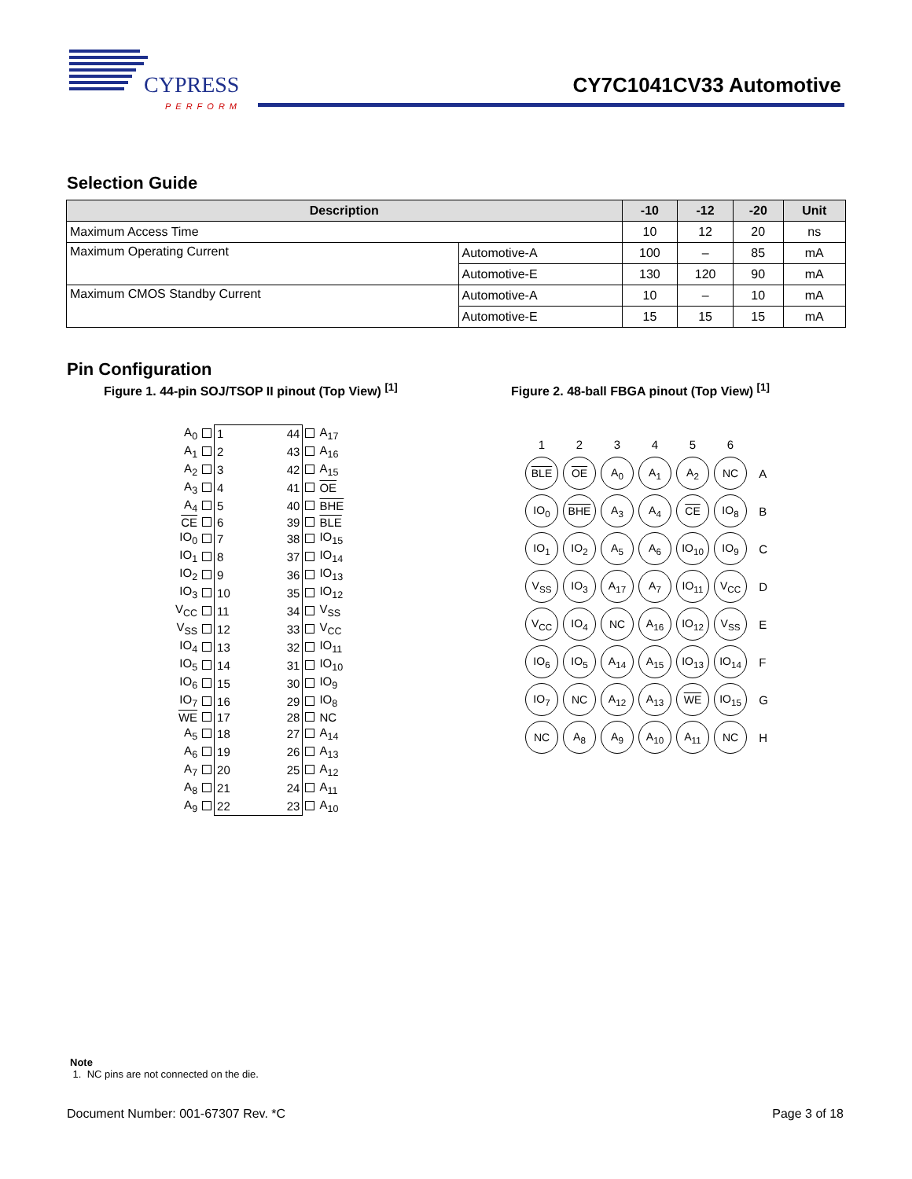CYPRESS
PERFORM
CY7C1041CV33 Automotive
Selection Guide
| Description | | -10 | -12 | -20 | Unit |
| --- | --- | --- | --- | --- | --- |
| Maximum Access Time | | 10 | 12 | 20 | ns |
| Maximum Operating Current | Automotive-A | 100 | – | 85 | mA |
| | Automotive-E | 130 | 120 | 90 | mA |
| Maximum CMOS Standby Current | Automotive-A | 10 | – | 10 | mA |
| | Automotive-E | 15 | 15 | 15 | mA |
Pin Configuration
Figure 1. 44-pin SOJ/TSOP II pinout (Top View) <sup>[1]</sup>
Figure 2. 48-ball FBGA pinout (Top View) <sup>[1]</sup>
| A<sub>0</sub> | | 1 | | 44 | | A<sub>17</sub> |
| A<sub>1</sub> | | 2 | | 43 | | A<sub>16</sub> |
| A<sub>2</sub> | | 3 | | 42 | | A<sub>15</sub> |
| A<sub>3</sub> | | 4 | | 41 | | OE |
| A<sub>4</sub> | | 5 | | 40 | | BHE |
| CE | | 6 | | 39 | | BLE |
| IO<sub>0</sub> | | 7 | | 38 | | IO<sub>15</sub> |
| IO<sub>1</sub> | | 8 | | 37 | | IO<sub>14</sub> |
| IO<sub>2</sub> | | 9 | | 36 | | IO<sub>13</sub> |
| IO<sub>3</sub> | | 10 | | 35 | | IO<sub>12</sub> |
| V<sub>CC</sub> | | 11 | | 34 | | V<sub>SS</sub> |
| V<sub>SS</sub> | | 12 | | 33 | | V<sub>CC</sub> |
| IO<sub>4</sub> | | 13 | | 32 | | IO<sub>11</sub> |
| IO<sub>5</sub> | | 14 | | 31 | | IO<sub>10</sub> |
| IO<sub>6</sub> | | 15 | | 30 | | IO<sub>9</sub> |
| IO<sub>7</sub> | | 16 | | 29 | | IO<sub>8</sub> |
| WE | | 17 | | 28 | | NC |
| A<sub>5</sub> | | 18 | | 27 | | A<sub>14</sub> |
| A<sub>6</sub> | | 19 | | 26 | | A<sub>13</sub> |
| A<sub>7</sub> | | 20 | | 25 | | A<sub>12</sub> |
| A<sub>8</sub> | | 21 | | 24 | | A<sub>11</sub> |
| A<sub>9</sub> | | 22 | | 23 | | A<sub>10</sub> |
| 1 | 2 | 3 | 4 | 5 | 6 | |
| BLE | OE | A<sub>0</sub> | A<sub>1</sub> | A<sub>2</sub> | NC | A |
| IO<sub>0</sub> | BHE | A<sub>3</sub> | A<sub>4</sub> | CE | IO<sub>8</sub> | B |
| IO<sub>1</sub> | IO<sub>2</sub> | A<sub>5</sub> | A<sub>6</sub> | IO<sub>10</sub> | IO<sub>9</sub> | C |
| V<sub>SS</sub> | IO<sub>3</sub> | A<sub>17</sub> | A<sub>7</sub> | IO<sub>11</sub> | V<sub>CC</sub> | D |
| V<sub>CC</sub> | IO<sub>4</sub> | NC | A<sub>16</sub> | IO<sub>12</sub> | V<sub>SS</sub> | E |
| IO<sub>6</sub> | IO<sub>5</sub> | A<sub>14</sub> | A<sub>15</sub> | IO<sub>13</sub> | IO<sub>14</sub> | F |
| IO<sub>7</sub> | NC | A<sub>12</sub> | A<sub>13</sub> | WE | IO<sub>15</sub> | G |
| NC | A<sub>8</sub> | A<sub>9</sub> | A<sub>10</sub> | A<sub>11</sub> | NC | H |
Note
1. NC pins are not connected on the die.
Document Number: 001-67307 Rev. *C Page 3 of 18